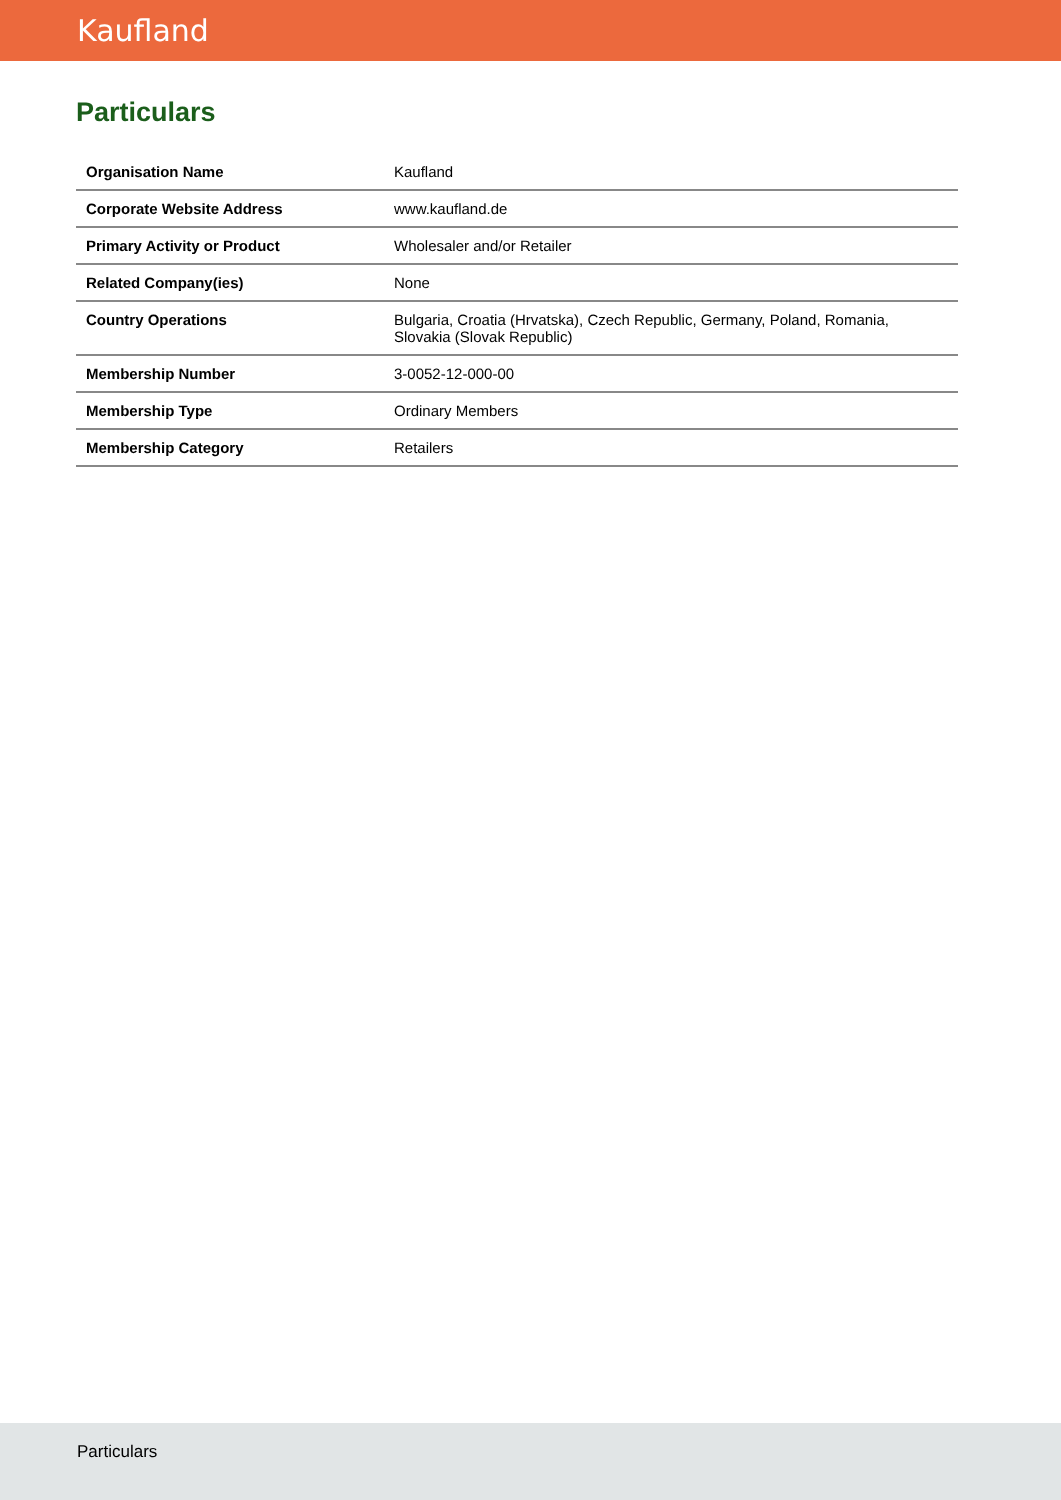Kaufland
Particulars
| Organisation Name | Kaufland |
| Corporate Website Address | www.kaufland.de |
| Primary Activity or Product | Wholesaler and/or Retailer |
| Related Company(ies) | None |
| Country Operations | Bulgaria, Croatia (Hrvatska), Czech Republic, Germany, Poland, Romania, Slovakia (Slovak Republic) |
| Membership Number | 3-0052-12-000-00 |
| Membership Type | Ordinary Members |
| Membership Category | Retailers |
Particulars